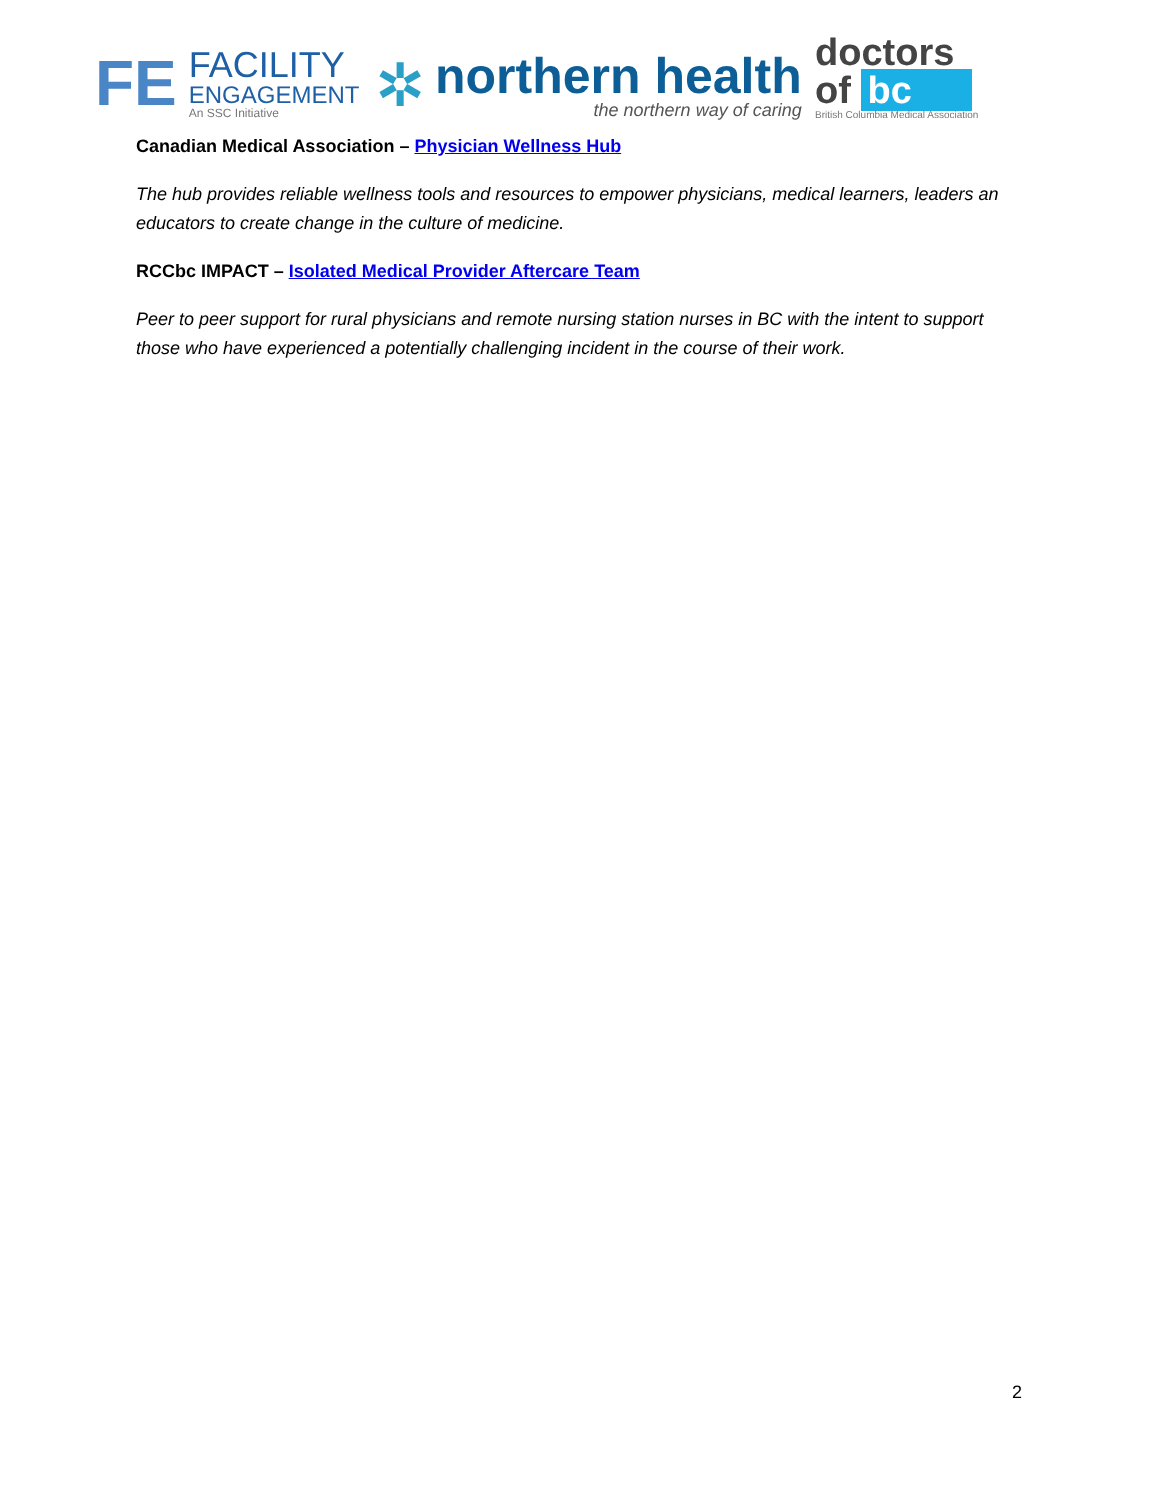FE
FACILITY
ENGAGEMENT
An SSC Initiative
✲
northern health
the northern way of caring
doctors
of bc
British Columbia Medical Association
Canadian Medical Association – Physician Wellness Hub
The hub provides reliable wellness tools and resources to empower physicians, medical learners, leaders an educators to create change in the culture of medicine.
RCCbc IMPACT – Isolated Medical Provider Aftercare Team
Peer to peer support for rural physicians and remote nursing station nurses in BC with the intent to support those who have experienced a potentially challenging incident in the course of their work.
2